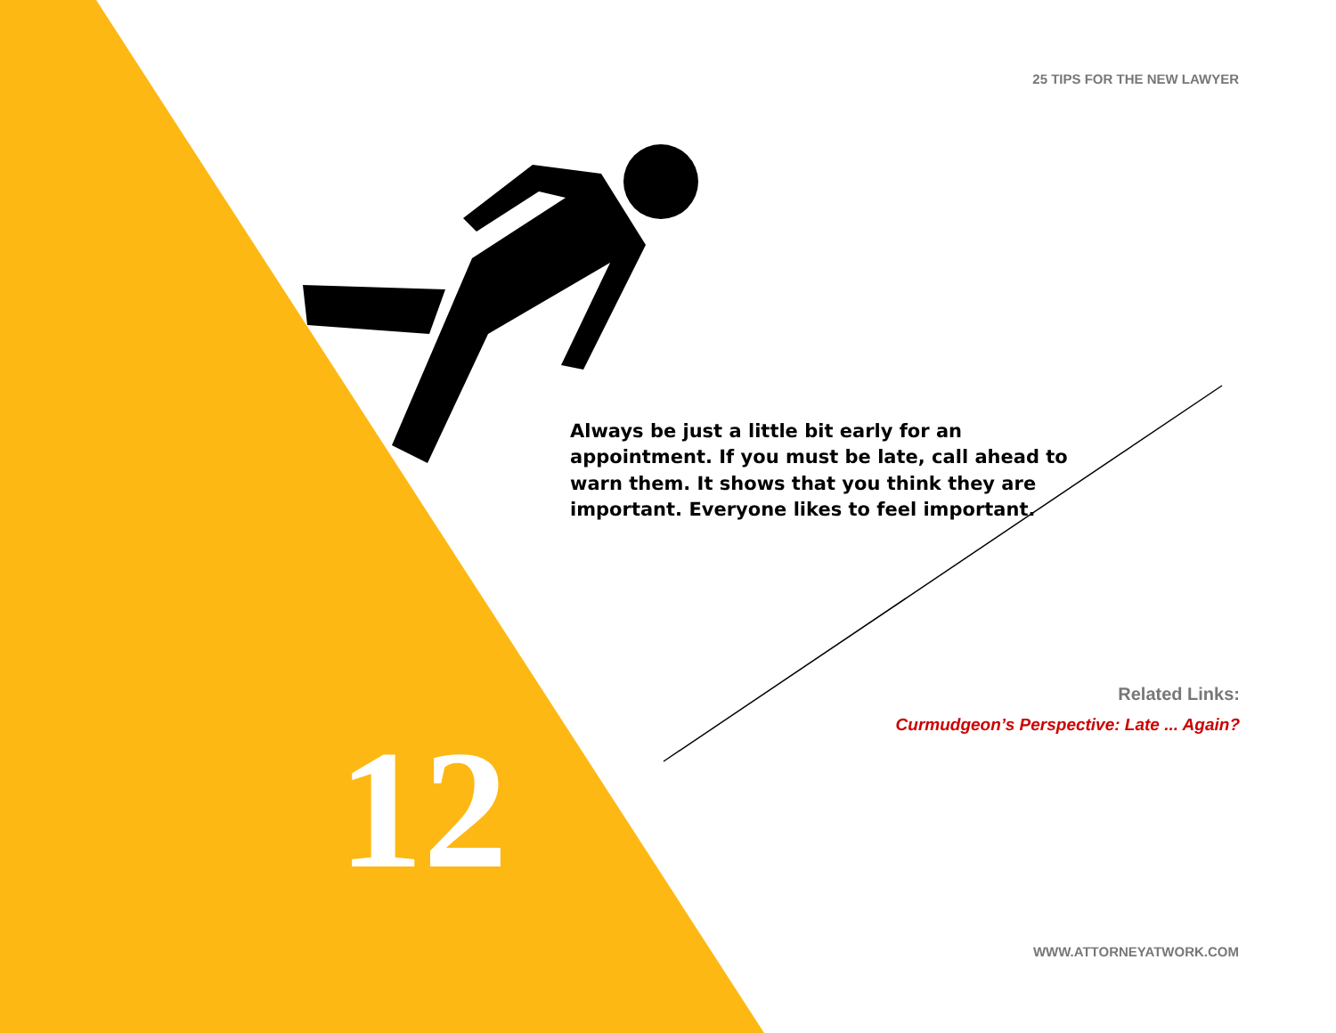25 TIPS FOR THE NEW LAWYER
Always be just a little bit early for an appointment. If you must be late, call ahead to warn them. It shows that you think they are important. Everyone likes to feel important.
12
Related Links:
Curmudgeon’s Perspective: Late ... Again?
WWW.ATTORNEYATWORK.COM